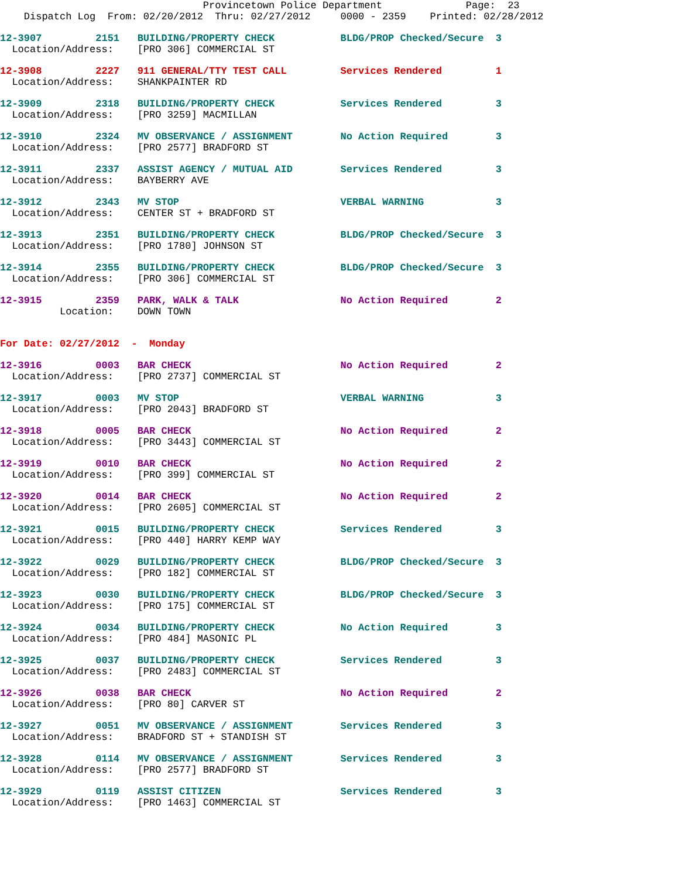Provincetown Police Department              Page:  23
    Dispatch Log  From: 02/20/2012  Thru: 02/27/2012     0000 - 2359    Printed: 02/28/2012
12-3907         2151   BUILDING/PROPERTY CHECK           BLDG/PROP Checked/Secure  3
  Location/Address:    [PRO 306] COMMERCIAL ST
12-3908         2227   911 GENERAL/TTY TEST CALL         Services Rendered         1
  Location/Address:    SHANKPAINTER RD
12-3909         2318   BUILDING/PROPERTY CHECK           Services Rendered         3
  Location/Address:    [PRO 3259] MACMILLAN
12-3910         2324   MV OBSERVANCE / ASSIGNMENT        No Action Required        3
  Location/Address:    [PRO 2577] BRADFORD ST
12-3911         2337   ASSIST AGENCY / MUTUAL AID        Services Rendered         3
  Location/Address:    BAYBERRY AVE
12-3912         2343   MV STOP                           VERBAL WARNING            3
  Location/Address:    CENTER ST + BRADFORD ST
12-3913         2351   BUILDING/PROPERTY CHECK           BLDG/PROP Checked/Secure  3
  Location/Address:    [PRO 1780] JOHNSON ST
12-3914         2355   BUILDING/PROPERTY CHECK           BLDG/PROP Checked/Secure  3
  Location/Address:    [PRO 306] COMMERCIAL ST
12-3915         2359   PARK, WALK & TALK                 No Action Required        2
          Location:    DOWN TOWN
For Date: 02/27/2012  -  Monday
12-3916         0003   BAR CHECK                         No Action Required        2
  Location/Address:    [PRO 2737] COMMERCIAL ST
12-3917         0003   MV STOP                           VERBAL WARNING            3
  Location/Address:    [PRO 2043] BRADFORD ST
12-3918         0005   BAR CHECK                         No Action Required        2
  Location/Address:    [PRO 3443] COMMERCIAL ST
12-3919         0010   BAR CHECK                         No Action Required        2
  Location/Address:    [PRO 399] COMMERCIAL ST
12-3920         0014   BAR CHECK                         No Action Required        2
  Location/Address:    [PRO 2605] COMMERCIAL ST
12-3921         0015   BUILDING/PROPERTY CHECK           Services Rendered         3
  Location/Address:    [PRO 440] HARRY KEMP WAY
12-3922         0029   BUILDING/PROPERTY CHECK           BLDG/PROP Checked/Secure  3
  Location/Address:    [PRO 182] COMMERCIAL ST
12-3923         0030   BUILDING/PROPERTY CHECK           BLDG/PROP Checked/Secure  3
  Location/Address:    [PRO 175] COMMERCIAL ST
12-3924         0034   BUILDING/PROPERTY CHECK           No Action Required        3
  Location/Address:    [PRO 484] MASONIC PL
12-3925         0037   BUILDING/PROPERTY CHECK           Services Rendered         3
  Location/Address:    [PRO 2483] COMMERCIAL ST
12-3926         0038   BAR CHECK                         No Action Required        2
  Location/Address:    [PRO 80] CARVER ST
12-3927         0051   MV OBSERVANCE / ASSIGNMENT        Services Rendered         3
  Location/Address:    BRADFORD ST + STANDISH ST
12-3928         0114   MV OBSERVANCE / ASSIGNMENT        Services Rendered         3
  Location/Address:    [PRO 2577] BRADFORD ST
12-3929         0119   ASSIST CITIZEN                    Services Rendered         3
  Location/Address:    [PRO 1463] COMMERCIAL ST